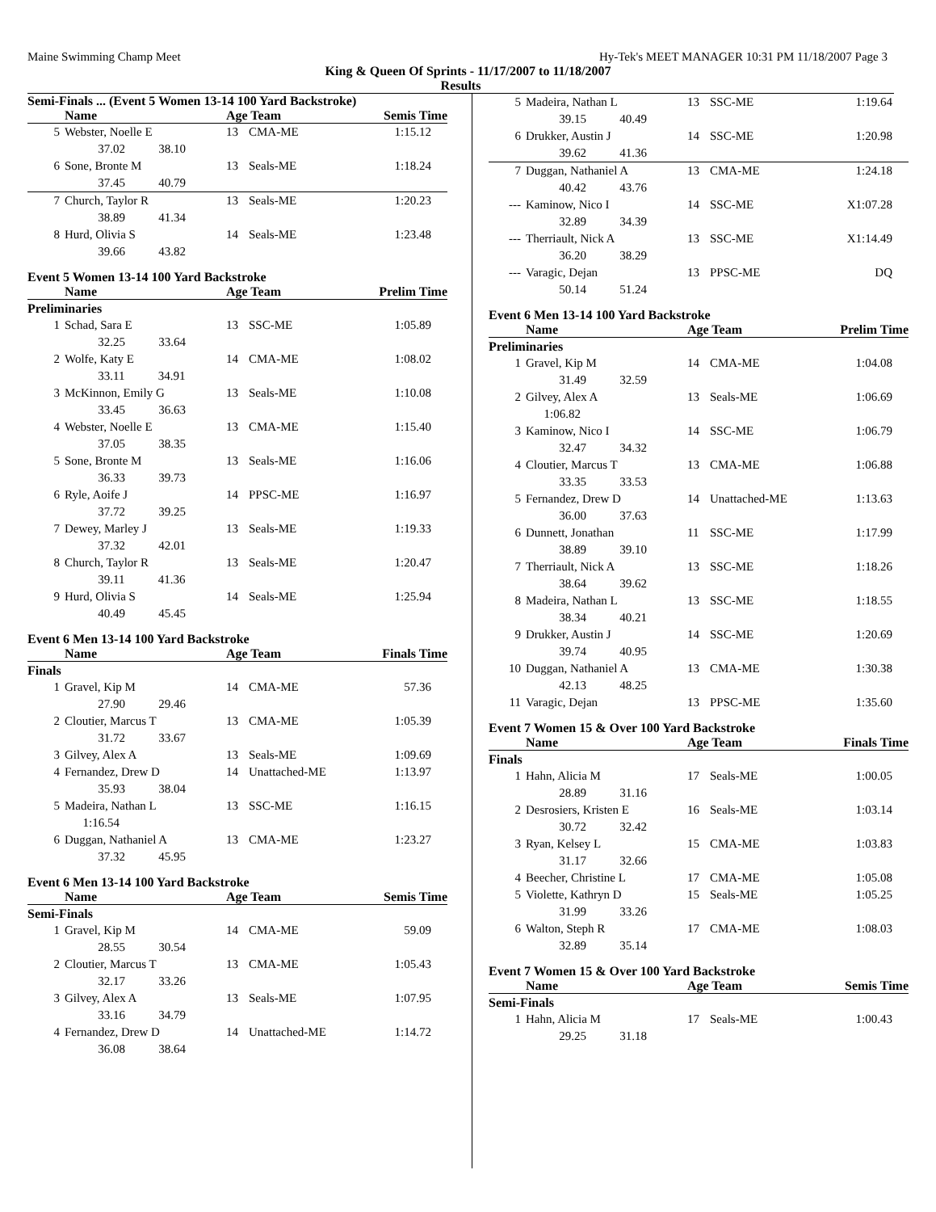Maine Swimming Champ Meet Hy-Tek's MEET MANAGER 10:31 PM 11/18/2007 Page 3
King & Queen Of Sprints - 11/17/2007 to 11/18/2007
Results
Semi-Finals ... (Event 5 Women 13-14 100 Yard Backstroke)
| | Name | Age Team | | Semis Time |
| --- | --- | --- | --- | --- |
| 5 | Webster, Noelle E | 13 | CMA-ME | 1:15.12 |
| | 37.02 38.10 | | | |
| 6 | Sone, Bronte M | 13 | Seals-ME | 1:18.24 |
| | 37.45 40.79 | | | |
| 7 | Church, Taylor R | 13 | Seals-ME | 1:20.23 |
| | 38.89 41.34 | | | |
| 8 | Hurd, Olivia S | 14 | Seals-ME | 1:23.48 |
| | 39.66 43.82 | | | |
Event 5 Women 13-14 100 Yard Backstroke
| | Name | Age Team | | Prelim Time |
| --- | --- | --- | --- | --- |
| Preliminaries | | | | |
| 1 | Schad, Sara E | 13 | SSC-ME | 1:05.89 |
| | 32.25 33.64 | | | |
| 2 | Wolfe, Katy E | 14 | CMA-ME | 1:08.02 |
| | 33.11 34.91 | | | |
| 3 | McKinnon, Emily G | 13 | Seals-ME | 1:10.08 |
| | 33.45 36.63 | | | |
| 4 | Webster, Noelle E | 13 | CMA-ME | 1:15.40 |
| | 37.05 38.35 | | | |
| 5 | Sone, Bronte M | 13 | Seals-ME | 1:16.06 |
| | 36.33 39.73 | | | |
| 6 | Ryle, Aoife J | 14 | PPSC-ME | 1:16.97 |
| | 37.72 39.25 | | | |
| 7 | Dewey, Marley J | 13 | Seals-ME | 1:19.33 |
| | 37.32 42.01 | | | |
| 8 | Church, Taylor R | 13 | Seals-ME | 1:20.47 |
| | 39.11 41.36 | | | |
| 9 | Hurd, Olivia S | 14 | Seals-ME | 1:25.94 |
| | 40.49 45.45 | | | |
Event 6 Men 13-14 100 Yard Backstroke
| | Name | Age Team | | Finals Time |
| --- | --- | --- | --- | --- |
| Finals | | | | |
| 1 | Gravel, Kip M | 14 | CMA-ME | 57.36 |
| | 27.90 29.46 | | | |
| 2 | Cloutier, Marcus T | 13 | CMA-ME | 1:05.39 |
| | 31.72 33.67 | | | |
| 3 | Gilvey, Alex A | 13 | Seals-ME | 1:09.69 |
| 4 | Fernandez, Drew D | 14 | Unattached-ME | 1:13.97 |
| | 35.93 38.04 | | | |
| 5 | Madeira, Nathan L | 13 | SSC-ME | 1:16.15 |
| | 1:16.54 | | | |
| 6 | Duggan, Nathaniel A | 13 | CMA-ME | 1:23.27 |
| | 37.32 45.95 | | | |
Event 6 Men 13-14 100 Yard Backstroke
| | Name | Age Team | | Semis Time |
| --- | --- | --- | --- | --- |
| Semi-Finals | | | | |
| 1 | Gravel, Kip M | 14 | CMA-ME | 59.09 |
| | 28.55 30.54 | | | |
| 2 | Cloutier, Marcus T | 13 | CMA-ME | 1:05.43 |
| | 32.17 33.26 | | | |
| 3 | Gilvey, Alex A | 13 | Seals-ME | 1:07.95 |
| | 33.16 34.79 | | | |
| 4 | Fernandez, Drew D | 14 | Unattached-ME | 1:14.72 |
| | 36.08 38.64 | | | |
| 5 | Madeira, Nathan L | 13 | SSC-ME | 1:19.64 |
| | 39.15 40.49 | | | |
| 6 | Drukker, Austin J | 14 | SSC-ME | 1:20.98 |
| | 39.62 41.36 | | | |
| 7 | Duggan, Nathaniel A | 13 | CMA-ME | 1:24.18 |
| | 40.42 43.76 | | | |
| --- | Kaminow, Nico I | 14 | SSC-ME | X1:07.28 |
| | 32.89 34.39 | | | |
| --- | Therriault, Nick A | 13 | SSC-ME | X1:14.49 |
| | 36.20 38.29 | | | |
| --- | Varagic, Dejan | 13 | PPSC-ME | DQ |
| | 50.14 51.24 | | | |
Event 6 Men 13-14 100 Yard Backstroke
| | Name | Age Team | | Prelim Time |
| --- | --- | --- | --- | --- |
| Preliminaries | | | | |
| 1 | Gravel, Kip M | 14 | CMA-ME | 1:04.08 |
| | 31.49 32.59 | | | |
| 2 | Gilvey, Alex A | 13 | Seals-ME | 1:06.69 |
| | 1:06.82 | | | |
| 3 | Kaminow, Nico I | 14 | SSC-ME | 1:06.79 |
| | 32.47 34.32 | | | |
| 4 | Cloutier, Marcus T | 13 | CMA-ME | 1:06.88 |
| | 33.35 33.53 | | | |
| 5 | Fernandez, Drew D | 14 | Unattached-ME | 1:13.63 |
| | 36.00 37.63 | | | |
| 6 | Dunnett, Jonathan | 11 | SSC-ME | 1:17.99 |
| | 38.89 39.10 | | | |
| 7 | Therriault, Nick A | 13 | SSC-ME | 1:18.26 |
| | 38.64 39.62 | | | |
| 8 | Madeira, Nathan L | 13 | SSC-ME | 1:18.55 |
| | 38.34 40.21 | | | |
| 9 | Drukker, Austin J | 14 | SSC-ME | 1:20.69 |
| | 39.74 40.95 | | | |
| 10 | Duggan, Nathaniel A | 13 | CMA-ME | 1:30.38 |
| | 42.13 48.25 | | | |
| 11 | Varagic, Dejan | 13 | PPSC-ME | 1:35.60 |
Event 7 Women 15 & Over 100 Yard Backstroke
| | Name | Age Team | | Finals Time |
| --- | --- | --- | --- | --- |
| Finals | | | | |
| 1 | Hahn, Alicia M | 17 | Seals-ME | 1:00.05 |
| | 28.89 31.16 | | | |
| 2 | Desrosiers, Kristen E | 16 | Seals-ME | 1:03.14 |
| | 30.72 32.42 | | | |
| 3 | Ryan, Kelsey L | 15 | CMA-ME | 1:03.83 |
| | 31.17 32.66 | | | |
| 4 | Beecher, Christine L | 17 | CMA-ME | 1:05.08 |
| 5 | Violette, Kathryn D | 15 | Seals-ME | 1:05.25 |
| | 31.99 33.26 | | | |
| 6 | Walton, Steph R | 17 | CMA-ME | 1:08.03 |
| | 32.89 35.14 | | | |
Event 7 Women 15 & Over 100 Yard Backstroke
| | Name | Age Team | | Semis Time |
| --- | --- | --- | --- | --- |
| Semi-Finals | | | | |
| 1 | Hahn, Alicia M | 17 | Seals-ME | 1:00.43 |
| | 29.25 31.18 | | | |